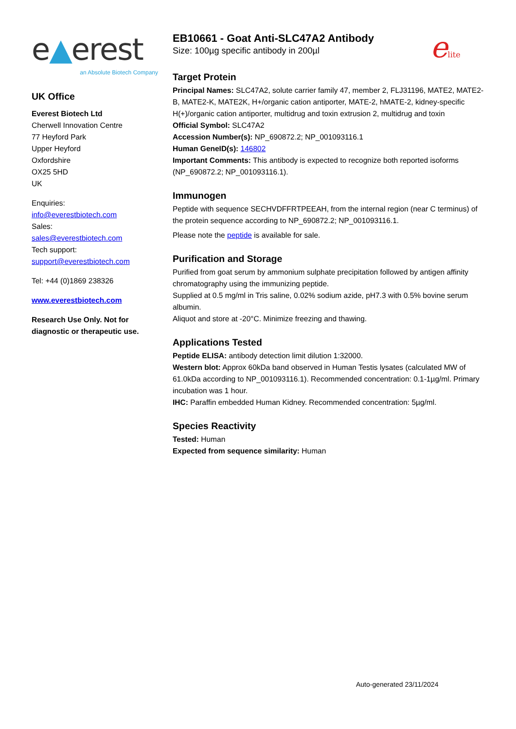e▲erest
an Absolute Biotech Company
UK Office
Everest Biotech Ltd
Cherwell Innovation Centre
77 Heyford Park
Upper Heyford
Oxfordshire
OX25 5HD
UK
Enquiries:
info@everestbiotech.com
Sales:
sales@everestbiotech.com
Tech support:
support@everestbiotech.com
Tel: +44 (0)1869 238326
www.everestbiotech.com
Research Use Only. Not for diagnostic or therapeutic use.
elite
EB10661 - Goat Anti-SLC47A2 Antibody
Size: 100µg specific antibody in 200µl
Target Protein
Principal Names: SLC47A2, solute carrier family 47, member 2, FLJ31196, MATE2, MATE2-B, MATE2-K, MATE2K, H+/organic cation antiporter, MATE-2, hMATE-2, kidney-specific H(+)/organic cation antiporter, multidrug and toxin extrusion 2, multidrug and toxin
Official Symbol: SLC47A2
Accession Number(s): NP_690872.2; NP_001093116.1
Human GeneID(s): 146802
Important Comments: This antibody is expected to recognize both reported isoforms (NP_690872.2; NP_001093116.1).
Immunogen
Peptide with sequence SECHVDFFRTPEEAH, from the internal region (near C terminus) of the protein sequence according to NP_690872.2; NP_001093116.1.
Please note the peptide is available for sale.
Purification and Storage
Purified from goat serum by ammonium sulphate precipitation followed by antigen affinity chromatography using the immunizing peptide.
Supplied at 0.5 mg/ml in Tris saline, 0.02% sodium azide, pH7.3 with 0.5% bovine serum albumin.
Aliquot and store at -20°C. Minimize freezing and thawing.
Applications Tested
Peptide ELISA: antibody detection limit dilution 1:32000.
Western blot: Approx 60kDa band observed in Human Testis lysates (calculated MW of 61.0kDa according to NP_001093116.1). Recommended concentration: 0.1-1µg/ml. Primary incubation was 1 hour.
IHC: Paraffin embedded Human Kidney. Recommended concentration: 5µg/ml.
Species Reactivity
Tested: Human
Expected from sequence similarity: Human
Auto-generated 23/11/2024